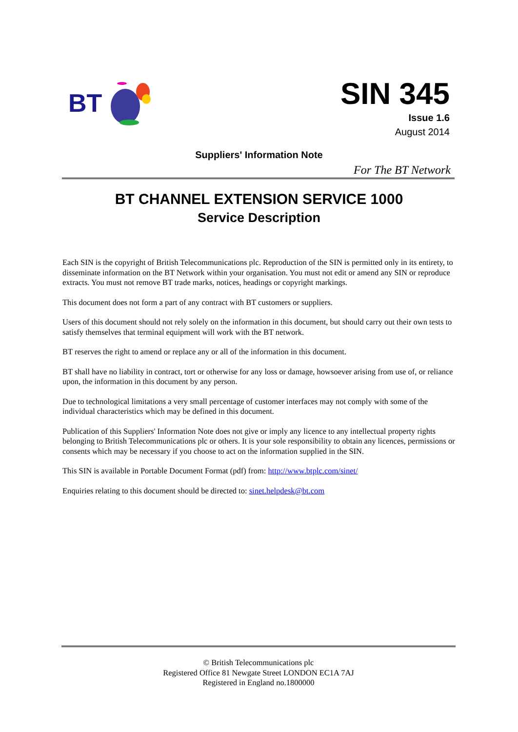BT
SIN 345
Issue 1.6
August 2014
Suppliers' Information Note
For The BT Network
BT CHANNEL EXTENSION SERVICE 1000
Service Description
Each SIN is the copyright of British Telecommunications plc. Reproduction of the SIN is permitted only in its entirety, to disseminate information on the BT Network within your organisation. You must not edit or amend any SIN or reproduce extracts. You must not remove BT trade marks, notices, headings or copyright markings.
This document does not form a part of any contract with BT customers or suppliers.
Users of this document should not rely solely on the information in this document, but should carry out their own tests to satisfy themselves that terminal equipment will work with the BT network.
BT reserves the right to amend or replace any or all of the information in this document.
BT shall have no liability in contract, tort or otherwise for any loss or damage, howsoever arising from use of, or reliance upon, the information in this document by any person.
Due to technological limitations a very small percentage of customer interfaces may not comply with some of the individual characteristics which may be defined in this document.
Publication of this Suppliers' Information Note does not give or imply any licence to any intellectual property rights belonging to British Telecommunications plc or others. It is your sole responsibility to obtain any licences, permissions or consents which may be necessary if you choose to act on the information supplied in the SIN.
This SIN is available in Portable Document Format (pdf) from: http://www.btplc.com/sinet/
Enquiries relating to this document should be directed to: sinet.helpdesk@bt.com
© British Telecommunications plc
Registered Office 81 Newgate Street LONDON EC1A 7AJ
Registered in England no.1800000